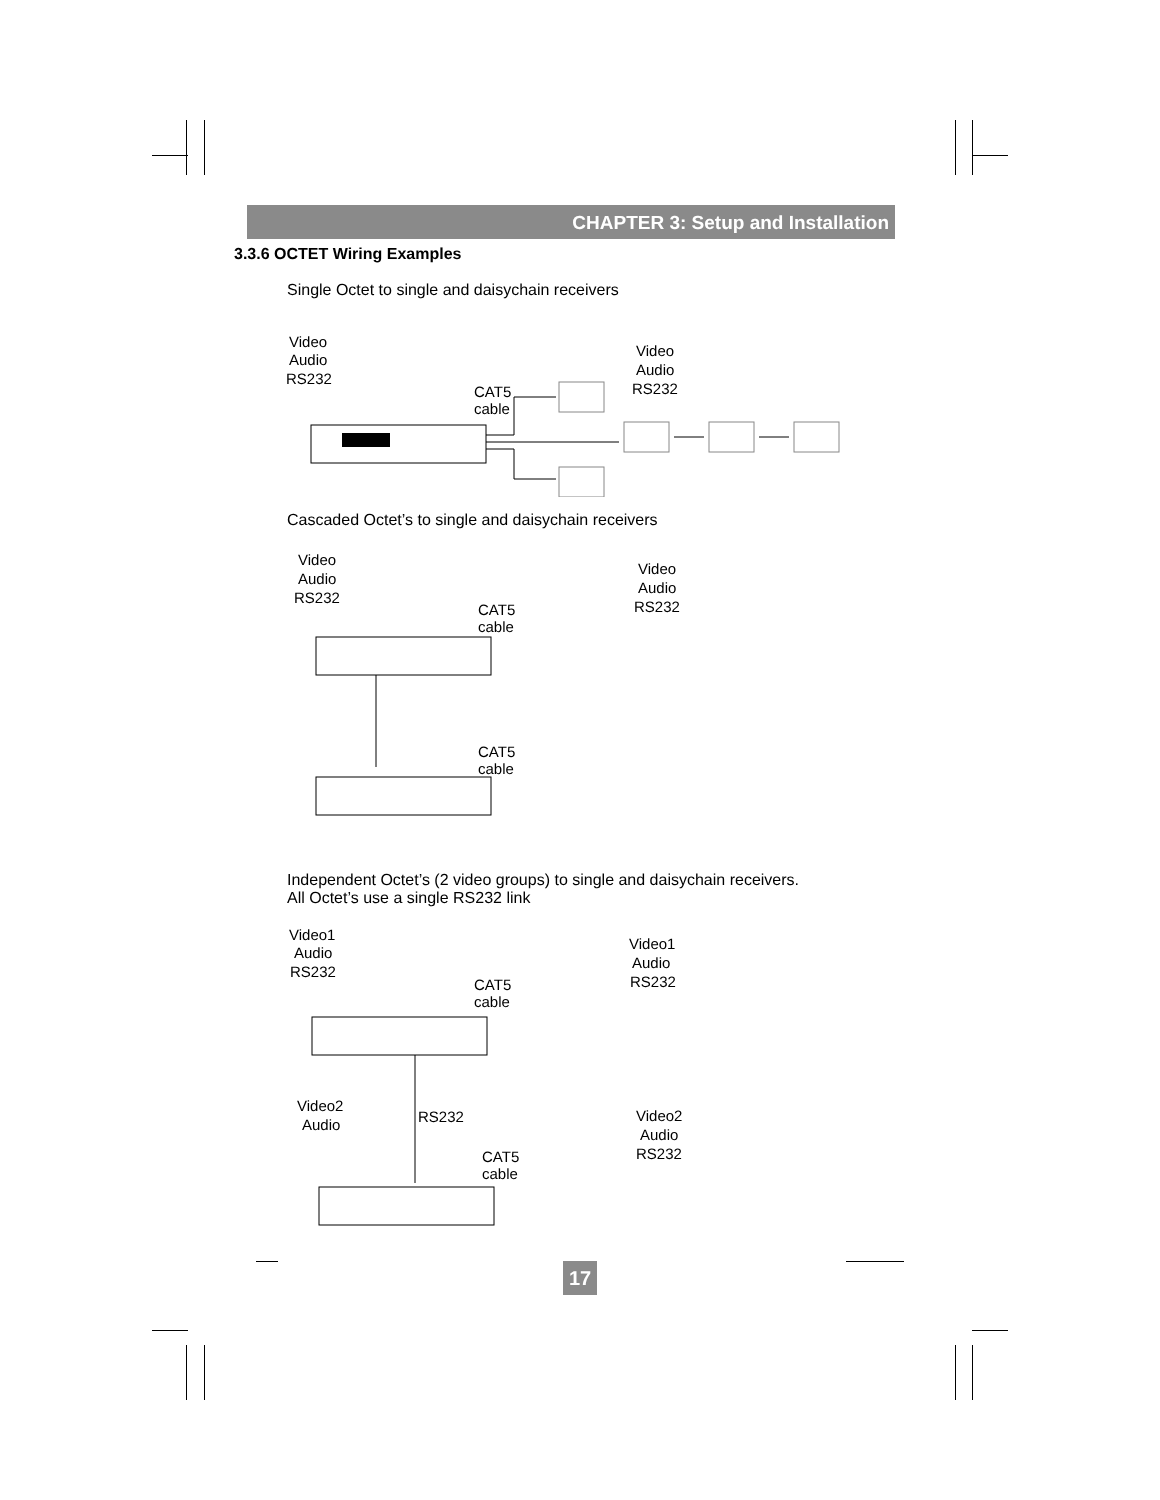CHAPTER 3: Setup and Installation
3.3.6 OCTET Wiring Examples
Single Octet to single and daisychain receivers
Video
Audio
RS232
Video
Audio
RS232
CAT5
cable
Cascaded Octet’s to single and daisychain receivers
Video
Audio
RS232
Video
Audio
RS232
CAT5
cable
CAT5
cable
Independent Octet’s (2 video groups) to single and daisychain receivers.
All Octet’s use a single RS232 link
Video1
Audio
RS232
Video1
Audio
RS232
CAT5
cable
Video2
Audio
RS232
Video2
Audio
RS232
CAT5
cable
17